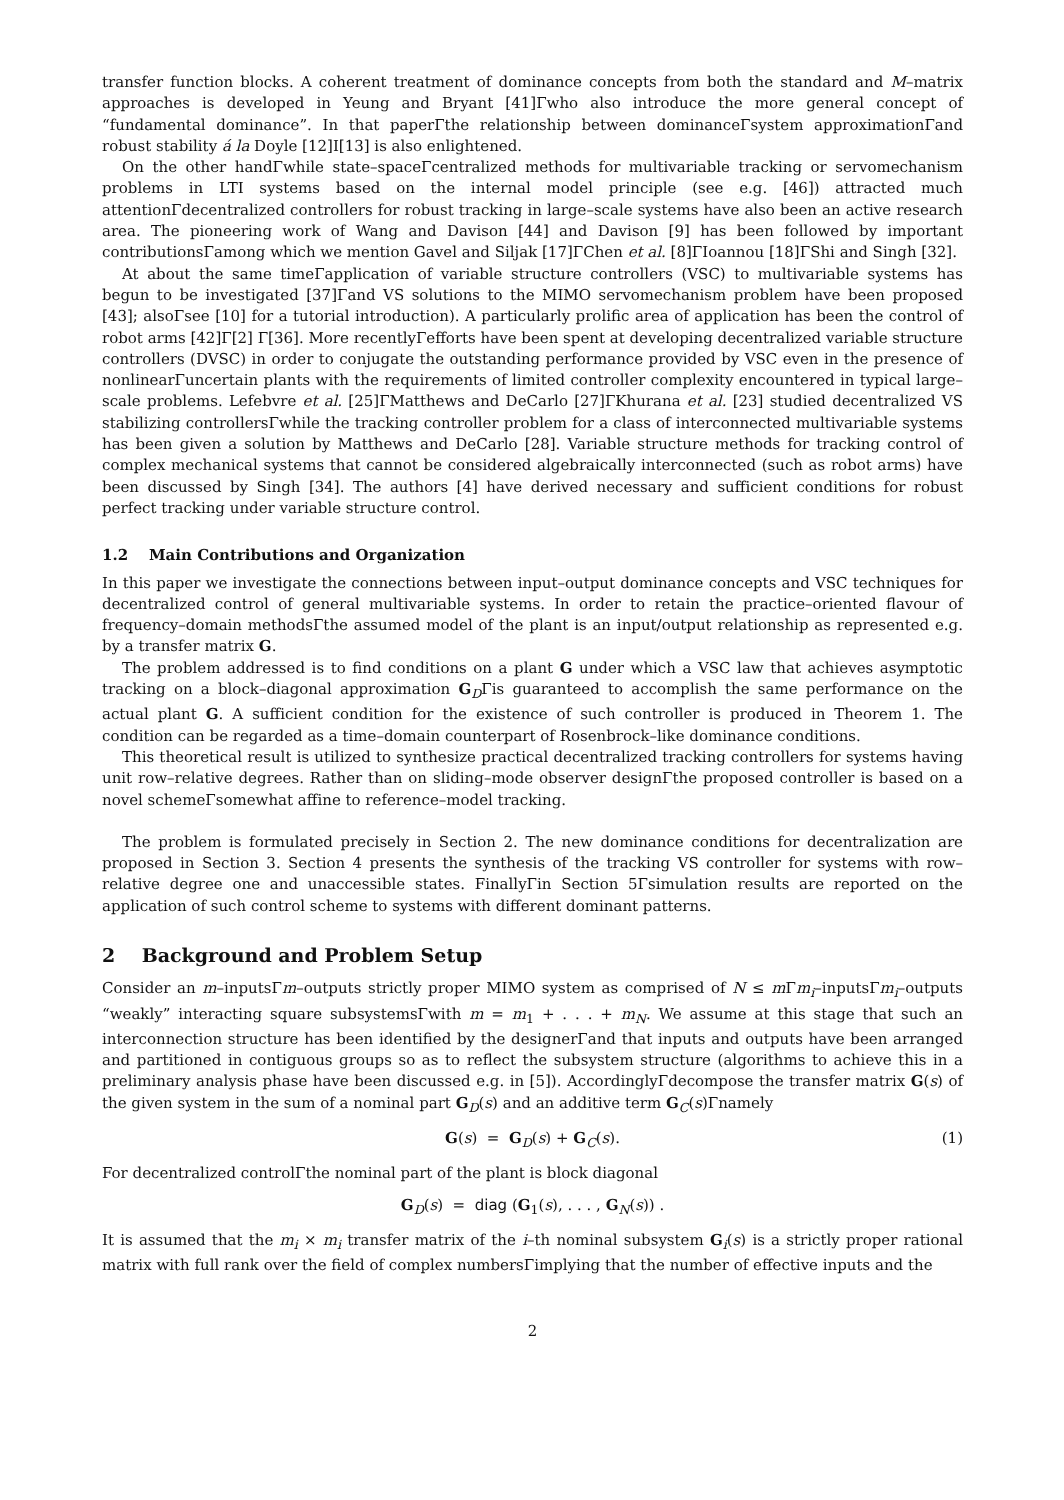transfer function blocks. A coherent treatment of dominance concepts from both the standard and M–matrix approaches is developed in Yeung and Bryant [41]Γwho also introduce the more general concept of “fundamental dominance”. In that paperΓthe relationship between dominanceΓsystem approximationΓand robust stability á la Doyle [12]I[13] is also enlightened.
On the other handΓwhile state–spaceΓcentralized methods for multivariable tracking or servomechanism problems in LTI systems based on the internal model principle (see e.g. [46]) attracted much attentionΓdecentralized controllers for robust tracking in large–scale systems have also been an active research area. The pioneering work of Wang and Davison [44] and Davison [9] has been followed by important contributionsΓamong which we mention Gavel and Siljak [17]ΓChen et al. [8]ΓIoannou [18]ΓShi and Singh [32].
At about the same timeΓapplication of variable structure controllers (VSC) to multivariable systems has begun to be investigated [37]Γand VS solutions to the MIMO servomechanism problem have been proposed [43]; alsoΓsee [10] for a tutorial introduction). A particularly prolific area of application has been the control of robot arms [42]Γ[2] Γ[36]. More recentlyΓefforts have been spent at developing decentralized variable structure controllers (DVSC) in order to conjugate the outstanding performance provided by VSC even in the presence of nonlinearΓuncertain plants with the requirements of limited controller complexity encountered in typical large–scale problems. Lefebvre et al. [25]ΓMatthews and DeCarlo [27]ΓKhurana et al. [23] studied decentralized VS stabilizing controllersΓwhile the tracking controller problem for a class of interconnected multivariable systems has been given a solution by Matthews and DeCarlo [28]. Variable structure methods for tracking control of complex mechanical systems that cannot be considered algebraically interconnected (such as robot arms) have been discussed by Singh [34]. The authors [4] have derived necessary and sufficient conditions for robust perfect tracking under variable structure control.
1.2 Main Contributions and Organization
In this paper we investigate the connections between input–output dominance concepts and VSC techniques for decentralized control of general multivariable systems. In order to retain the practice–oriented flavour of frequency–domain methodsΓthe assumed model of the plant is an input/output relationship as represented e.g. by a transfer matrix G.
The problem addressed is to find conditions on a plant G under which a VSC law that achieves asymptotic tracking on a block–diagonal approximation G<sub>D</sub>Γis guaranteed to accomplish the same performance on the actual plant G. A sufficient condition for the existence of such controller is produced in Theorem 1. The condition can be regarded as a time–domain counterpart of Rosenbrock–like dominance conditions.
This theoretical result is utilized to synthesize practical decentralized tracking controllers for systems having unit row–relative degrees. Rather than on sliding–mode observer designΓthe proposed controller is based on a novel schemeΓsomewhat affine to reference–model tracking.
The problem is formulated precisely in Section 2. The new dominance conditions for decentralization are proposed in Section 3. Section 4 presents the synthesis of the tracking VS controller for systems with row–relative degree one and unaccessible states. FinallyΓin Section 5Γsimulation results are reported on the application of such control scheme to systems with different dominant patterns.
2 Background and Problem Setup
Consider an m–inputsΓm–outputs strictly proper MIMO system as comprised of N ≤ m Γm<sub>i</sub>–inputsΓm<sub>i</sub>–outputs “weakly” interacting square subsystemsΓwith m = m<sub>1</sub> + . . . + m<sub>N</sub>. We assume at this stage that such an interconnection structure has been identified by the designerΓand that inputs and outputs have been arranged and partitioned in contiguous groups so as to reflect the subsystem structure (algorithms to achieve this in a preliminary analysis phase have been discussed e.g. in [5]). AccordinglyΓdecompose the transfer matrix G(s) of the given system in the sum of a nominal part G<sub>D</sub>(s) and an additive term G<sub>C</sub>(s)Γnamely
G(s) = G<sub>D</sub>(s) + G<sub>C</sub>(s). (1)
For decentralized controlΓthe nominal part of the plant is block diagonal
G<sub>D</sub>(s) = diag (G<sub>1</sub>(s), . . . , G<sub>N</sub>(s)) .
It is assumed that the m<sub>i</sub> × m<sub>i</sub> transfer matrix of the i–th nominal subsystem G<sub>i</sub>(s) is a strictly proper rational matrix with full rank over the field of complex numbersΓimplying that the number of effective inputs and the
2